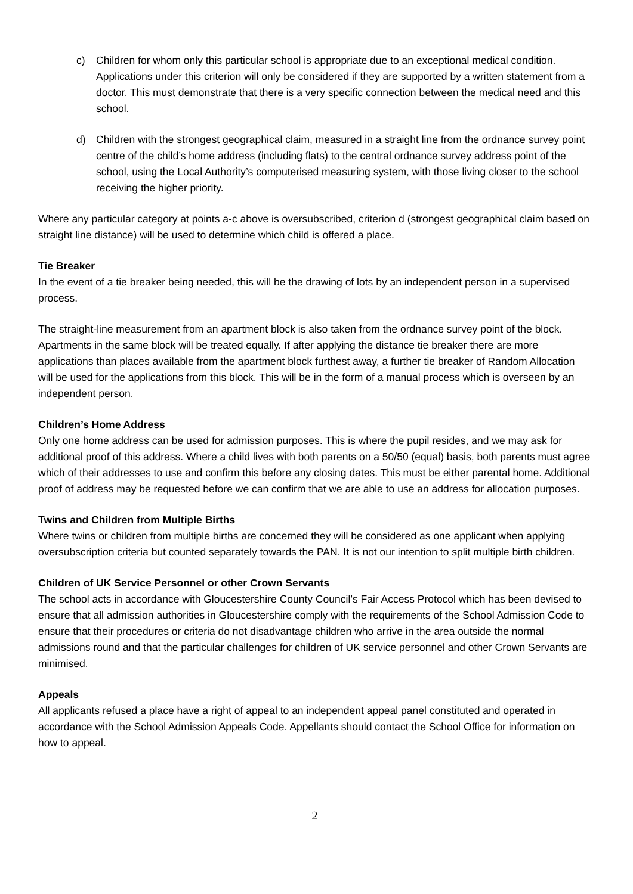c) Children for whom only this particular school is appropriate due to an exceptional medical condition. Applications under this criterion will only be considered if they are supported by a written statement from a doctor. This must demonstrate that there is a very specific connection between the medical need and this school.
d) Children with the strongest geographical claim, measured in a straight line from the ordnance survey point centre of the child’s home address (including flats) to the central ordnance survey address point of the school, using the Local Authority’s computerised measuring system, with those living closer to the school receiving the higher priority.
Where any particular category at points a-c above is oversubscribed, criterion d (strongest geographical claim based on straight line distance) will be used to determine which child is offered a place.
Tie Breaker
In the event of a tie breaker being needed, this will be the drawing of lots by an independent person in a supervised process.
The straight-line measurement from an apartment block is also taken from the ordnance survey point of the block. Apartments in the same block will be treated equally. If after applying the distance tie breaker there are more applications than places available from the apartment block furthest away, a further tie breaker of Random Allocation will be used for the applications from this block. This will be in the form of a manual process which is overseen by an independent person.
Children’s Home Address
Only one home address can be used for admission purposes. This is where the pupil resides, and we may ask for additional proof of this address. Where a child lives with both parents on a 50/50 (equal) basis, both parents must agree which of their addresses to use and confirm this before any closing dates. This must be either parental home. Additional proof of address may be requested before we can confirm that we are able to use an address for allocation purposes.
Twins and Children from Multiple Births
Where twins or children from multiple births are concerned they will be considered as one applicant when applying oversubscription criteria but counted separately towards the PAN. It is not our intention to split multiple birth children.
Children of UK Service Personnel or other Crown Servants
The school acts in accordance with Gloucestershire County Council’s Fair Access Protocol which has been devised to ensure that all admission authorities in Gloucestershire comply with the requirements of the School Admission Code to ensure that their procedures or criteria do not disadvantage children who arrive in the area outside the normal admissions round and that the particular challenges for children of UK service personnel and other Crown Servants are minimised.
Appeals
All applicants refused a place have a right of appeal to an independent appeal panel constituted and operated in accordance with the School Admission Appeals Code. Appellants should contact the School Office for information on how to appeal.
2